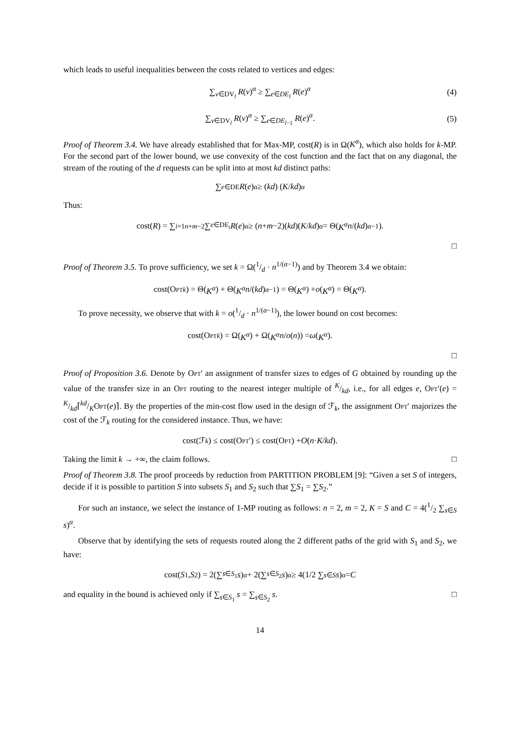which leads to useful inequalities between the costs related to vertices and edges:
∑<sub>v∈DV<sub>l</sub></sub> R(v)<sup>α</sup> ≥ ∑<sub>e∈DE<sub>l</sub></sub> R(e)<sup>α</sup> (4)
∑<sub>v∈DV<sub>l</sub></sub> R(v)<sup>α</sup> ≥ ∑<sub>e∈DE<sub>l−1</sub></sub> R(e)<sup>α</sup>. (5)
Proof of Theorem 3.4. We have already established that for Max-MP, cost(R) is in Ω(K<sup>α</sup>), which also holds for k-MP. For the second part of the lower bound, we use convexity of the cost function and the fact that on any diagonal, the stream of the routing of the d requests can be split into at most kd distinct paths:
∑<sub>e∈DE</sub> R (e)<sup>α</sup> ≥ (kd) (K / kd)<sup>α</sup>
Thus:
cost(R) = ∑<sub>i=1</sub><sup>n+m−2</sup> ∑<sub>e∈DE<sub>i</sub></sub> R (e)<sup>α</sup> ≥ (n + m −2)(kd)(K / kd)<sup>α</sup> = Θ(K<sup>α</sup> n /(kd)<sup>α−1</sup>).
□
Proof of Theorem 3.5. To prove sufficiency, we set k = Ω(1/d · n<sup>1/(α−1)</sup>) and by Theorem 3.4 we obtain:
cost(Opt<sub>k</sub>) = Θ(K<sup>α</sup>) + Θ(K<sup>α</sup> n /(kd)<sup>α−1</sup>) = Θ(K<sup>α</sup>) + o (K<sup>α</sup>) = Θ(K<sup>α</sup>).
To prove necessity, we observe that with k = o(1/d · n<sup>1/(α−1)</sup>), the lower bound on cost becomes:
cost(Opt<sub>k</sub>) = Ω(K<sup>α</sup>) + Ω(K<sup>α</sup> n / o (n)) = ω (K<sup>α</sup>).
□
Proof of Proposition 3.6. Denote by Opt′ an assignment of transfer sizes to edges of G obtained by rounding up the value of the transfer size in an Opt routing to the nearest integer multiple of K/kd, i.e., for all edges e, Opt′(e) = K/kd⌈kd/KOpt(e)⌉. By the properties of the min-cost flow used in the design of ℱ<sub>k</sub>, the assignment Opt′ majorizes the cost of the ℱ<sub>k</sub> routing for the considered instance. Thus, we have:
cost(ℱ<sub>k</sub>) ≤ cost(Opt ′) ≤ cost(Opt) + O (n · K / kd).
Taking the limit k → +∞, the claim follows. □
Proof of Theorem 3.8. The proof proceeds by reduction from PARTITION PROBLEM [9]: “Given a set S of integers, decide if it is possible to partition S into subsets S<sub>1</sub> and S<sub>2</sub> such that ∑S<sub>1</sub> = ∑S<sub>2</sub>.”
For such an instance, we select the instance of 1-MP routing as follows: n = 2, m = 2, K = S and C = 4(1/2 ∑<sub>s∈S</sub> s)<sup>α</sup>.
Observe that by identifying the sets of requests routed along the 2 different paths of the grid with S<sub>1</sub> and S<sub>2</sub>, we have:
cost(S<sub>1</sub>, S<sub>2</sub>) = 2(∑<sub>s∈S<sub>1</sub></sub> s)<sup>α</sup> + 2(∑<sub>s∈S<sub>2</sub></sub> s)<sup>α</sup> ≥ 4(1/2 ∑<sub>s∈S</sub> s)<sup>α</sup> = C
and equality in the bound is achieved only if ∑<sub>s∈S<sub>1</sub></sub> s = ∑<sub>s∈S<sub>2</sub></sub> s. □
14